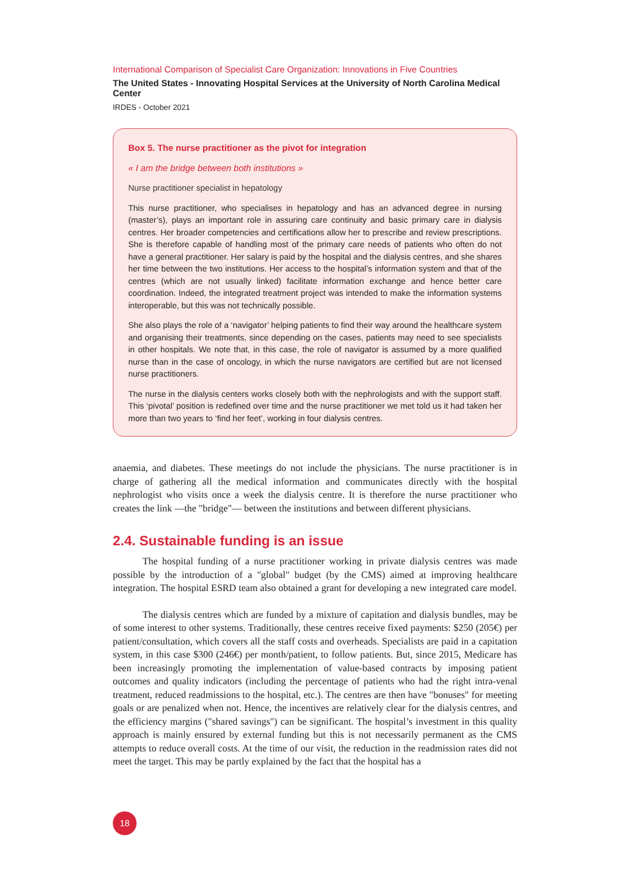International Comparison of Specialist Care Organization: Innovations in Five Countries
The United States - Innovating Hospital Services at the University of North Carolina Medical Center
IRDES - October 2021
Box 5. The nurse practitioner as the pivot for integration
« I am the bridge between both institutions »
Nurse practitioner specialist in hepatology
This nurse practitioner, who specialises in hepatology and has an advanced degree in nursing (master’s), plays an important role in assuring care continuity and basic primary care in dialysis centres. Her broader competencies and certifications allow her to prescribe and review prescriptions. She is therefore capable of handling most of the primary care needs of patients who often do not have a general practitioner. Her salary is paid by the hospital and the dialysis centres, and she shares her time between the two institutions. Her access to the hospital’s information system and that of the centres (which are not usually linked) facilitate information exchange and hence better care coordination. Indeed, the integrated treatment project was intended to make the information systems interoperable, but this was not technically possible.
She also plays the role of a ‘navigator’ helping patients to find their way around the healthcare system and organising their treatments, since depending on the cases, patients may need to see specialists in other hospitals. We note that, in this case, the role of navigator is assumed by a more qualified nurse than in the case of oncology, in which the nurse navigators are certified but are not licensed nurse practitioners.
The nurse in the dialysis centers works closely both with the nephrologists and with the support staff. This ‘pivotal’ position is redefined over time and the nurse practitioner we met told us it had taken her more than two years to ‘find her feet’, working in four dialysis centres.
anaemia, and diabetes. These meetings do not include the physicians. The nurse practitioner is in charge of gathering all the medical information and communicates directly with the hospital nephrologist who visits once a week the dialysis centre. It is therefore the nurse practitioner who creates the link —the "bridge"— between the institutions and between different physicians.
2.4. Sustainable funding is an issue
The hospital funding of a nurse practitioner working in private dialysis centres was made possible by the introduction of a "global" budget (by the CMS) aimed at improving healthcare integration. The hospital ESRD team also obtained a grant for developing a new integrated care model.
The dialysis centres which are funded by a mixture of capitation and dialysis bundles, may be of some interest to other systems. Traditionally, these centres receive fixed payments: $250 (205€) per patient/consultation, which covers all the staff costs and overheads. Specialists are paid in a capitation system, in this case $300 (246€) per month/patient, to follow patients. But, since 2015, Medicare has been increasingly promoting the implementation of value-based contracts by imposing patient outcomes and quality indicators (including the percentage of patients who had the right intra-venal treatment, reduced readmissions to the hospital, etc.). The centres are then have "bonuses" for meeting goals or are penalized when not. Hence, the incentives are relatively clear for the dialysis centres, and the efficiency margins ("shared savings") can be significant. The hospital’s investment in this quality approach is mainly ensured by external funding but this is not necessarily permanent as the CMS attempts to reduce overall costs. At the time of our visit, the reduction in the readmission rates did not meet the target. This may be partly explained by the fact that the hospital has a
18